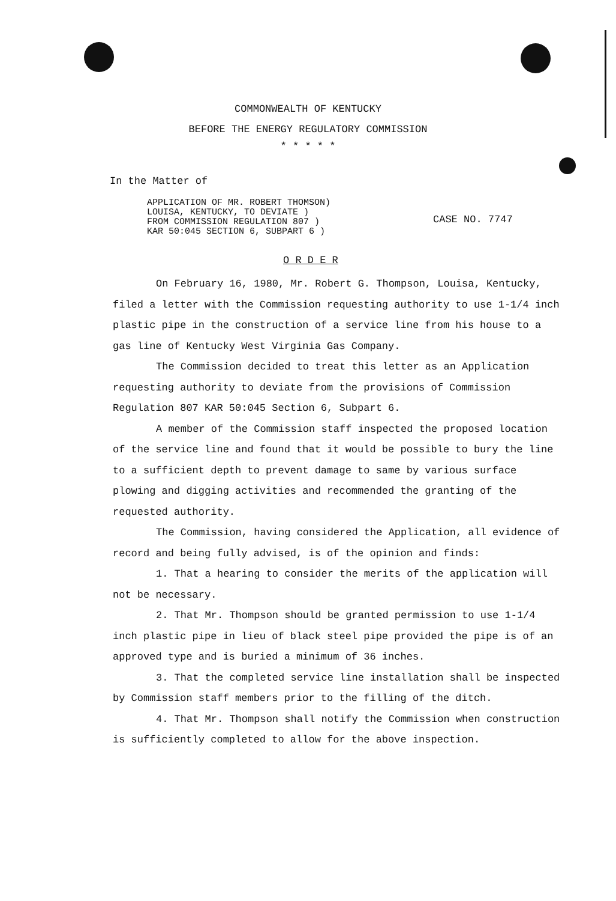COMMONWEALTH OF KENTUCKY
BEFORE THE ENERGY REGULATORY COMMISSION
* * * * *
In the Matter of
APPLICATION OF MR. ROBERT THOMSON)
LOUISA, KENTUCKY, TO DEVIATE )
FROM COMMISSION REGULATION 807 )
KAR 50:045 SECTION 6, SUBPART 6 )
CASE NO. 7747
O R D E R
On February 16, 1980, Mr. Robert G. Thompson, Louisa, Kentucky, filed a letter with the Commission requesting authority to use 1-1/4 inch plastic pipe in the construction of a service line from his house to a gas line of Kentucky West Virginia Gas Company.
The Commission decided to treat this letter as an Application requesting authority to deviate from the provisions of Commission Regulation 807 KAR 50:045 Section 6, Subpart 6.
A member of the Commission staff inspected the proposed location of the service line and found that it would be possible to bury the line to a sufficient depth to prevent damage to same by various surface plowing and digging activities and recommended the granting of the requested authority.
The Commission, having considered the Application, all evidence of record and being fully advised, is of the opinion and finds:
1. That a hearing to consider the merits of the application will not be necessary.
2. That Mr. Thompson should be granted permission to use 1-1/4 inch plastic pipe in lieu of black steel pipe provided the pipe is of an approved type and is buried a minimum of 36 inches.
3. That the completed service line installation shall be inspected by Commission staff members prior to the filling of the ditch.
4. That Mr. Thompson shall notify the Commission when construction is sufficiently completed to allow for the above inspection.